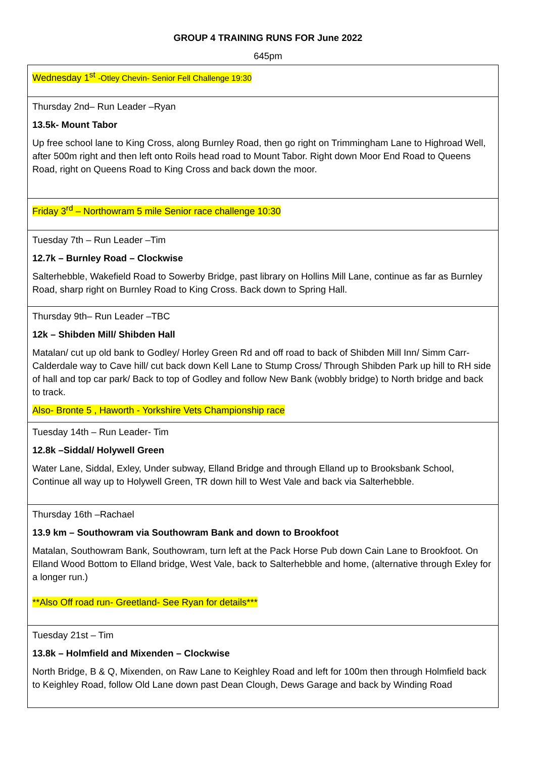GROUP 4 TRAINING RUNS FOR June 2022
645pm
| Wednesday 1<sup>st</sup> -Otley Chevin- Senior Fell Challenge 19:30 |
| Thursday 2nd– Run Leader –Ryan 13.5k- Mount Tabor Up free school lane to King Cross, along Burnley Road, then go right on Trimmingham Lane to Highroad Well, after 500m right and then left onto Roils head road to Mount Tabor. Right down Moor End Road to Queens Road, right on Queens Road to King Cross and back down the moor. |
| Friday 3<sup>rd</sup> – Northowram 5 mile Senior race challenge 10:30 |
| Tuesday 7th – Run Leader –Tim 12.7k – Burnley Road – Clockwise Salterhebble, Wakefield Road to Sowerby Bridge, past library on Hollins Mill Lane, continue as far as Burnley Road, sharp right on Burnley Road to King Cross. Back down to Spring Hall. |
| Thursday 9th– Run Leader –TBC 12k – Shibden Mill/ Shibden Hall Matalan/ cut up old bank to Godley/ Horley Green Rd and off road to back of Shibden Mill Inn/ Simm Carr- Calderdale way to Cave hill/ cut back down Kell Lane to Stump Cross/ Through Shibden Park up hill to RH side of hall and top car park/ Back to top of Godley and follow New Bank (wobbly bridge) to North bridge and back to track. Also- Bronte 5 , Haworth - Yorkshire Vets Championship race |
| Tuesday 14th – Run Leader- Tim 12.8k –Siddal/ Holywell Green Water Lane, Siddal, Exley, Under subway, Elland Bridge and through Elland up to Brooksbank School, Continue all way up to Holywell Green, TR down hill to West Vale and back via Salterhebble. |
| Thursday 16th –Rachael 13.9 km – Southowram via Southowram Bank and down to Brookfoot Matalan, Southowram Bank, Southowram, turn left at the Pack Horse Pub down Cain Lane to Brookfoot. On Elland Wood Bottom to Elland bridge, West Vale, back to Salterhebble and home, (alternative through Exley for a longer run.) **Also Off road run- Greetland- See Ryan for details*** |
| Tuesday 21st – Tim 13.8k – Holmfield and Mixenden – Clockwise North Bridge, B & Q, Mixenden, on Raw Lane to Keighley Road and left for 100m then through Holmfield back to Keighley Road, follow Old Lane down past Dean Clough, Dews Garage and back by Winding Road |